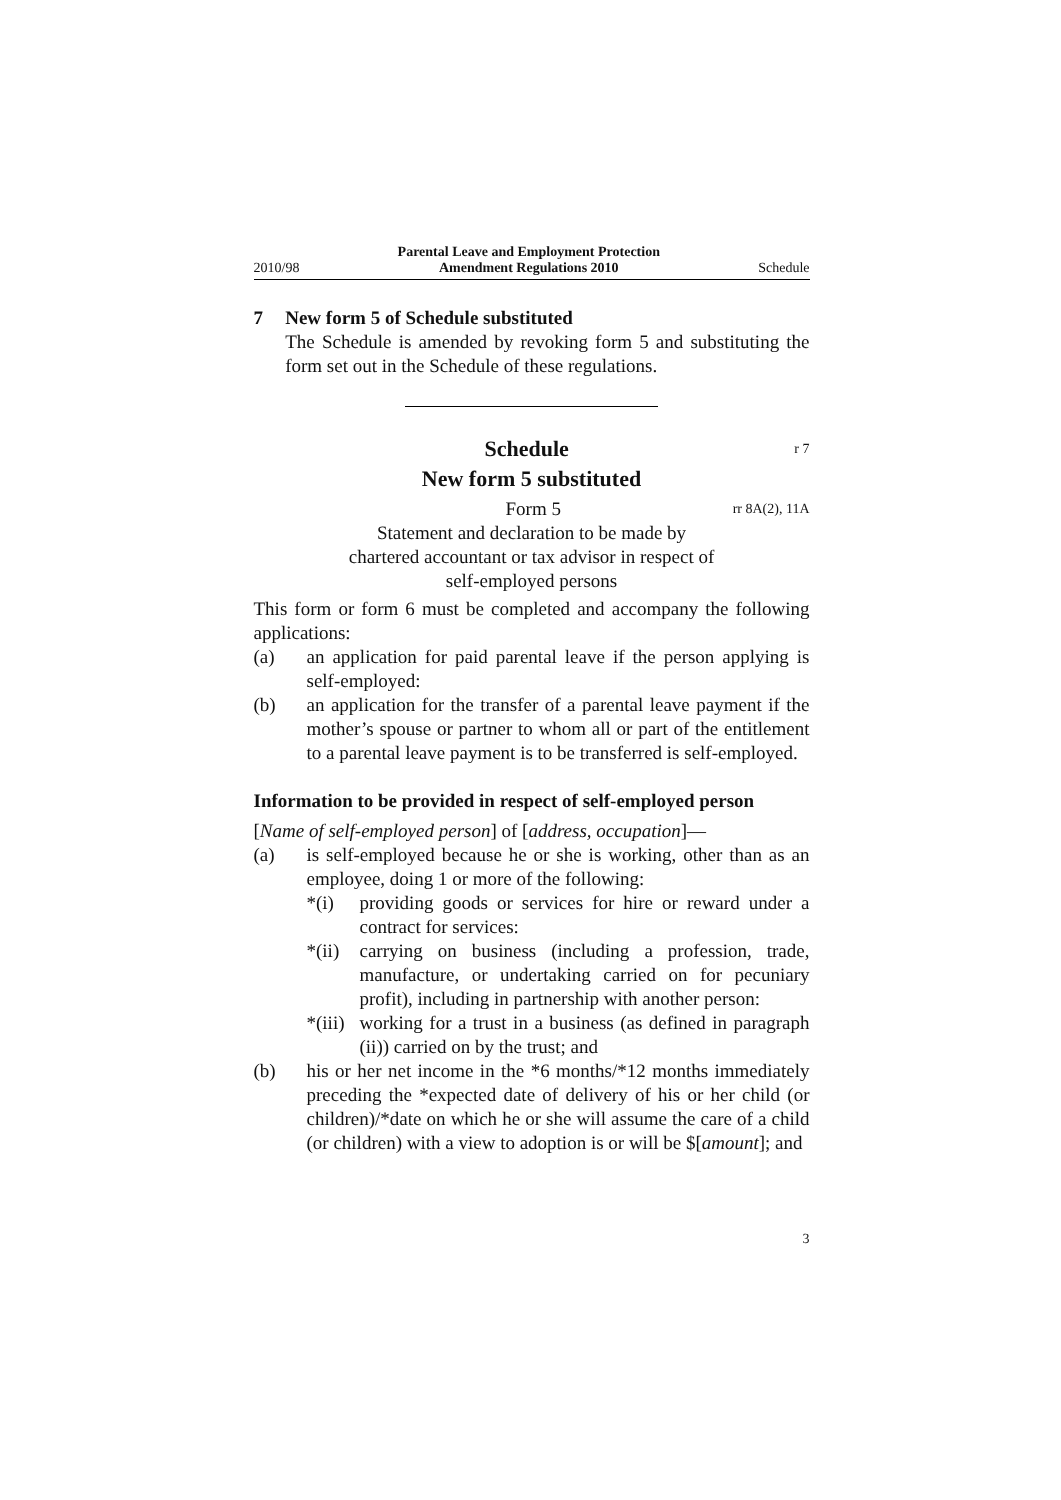2010/98 Parental Leave and Employment Protection
Amendment Regulations 2010 Schedule
7 New form 5 of Schedule substituted
The Schedule is amended by revoking form 5 and substituting the form set out in the Schedule of these regulations.
Schedule r 7
New form 5 substituted
Form 5 rr 8A(2), 11A
Statement and declaration to be made by
chartered accountant or tax advisor in respect of
self-employed persons
This form or form 6 must be completed and accompany the following applications:
(a) an application for paid parental leave if the person applying is self-employed:
(b) an application for the transfer of a parental leave payment if the mother’s spouse or partner to whom all or part of the entitlement to a parental leave payment is to be transferred is self-employed.
Information to be provided in respect of self-employed person
[Name of self-employed person] of [address, occupation]—
(a) is self-employed because he or she is working, other than as an employee, doing 1 or more of the following:
*(i) providing goods or services for hire or reward under a contract for services:
*(ii)
carrying on business (including a profession, trade, manufacture, or undertaking carried on for pecuniary profit), including in partnership with another person:
*(iii)
working for a trust in a business (as defined in paragraph (ii)) carried on by the trust; and
(b) his or her net income in the *6 months/*12 months immediately preceding the *expected date of delivery of his or her child (or children)/*date on which he or she will assume the care of a child (or children) with a view to adoption is or will be $[amount]; and
3